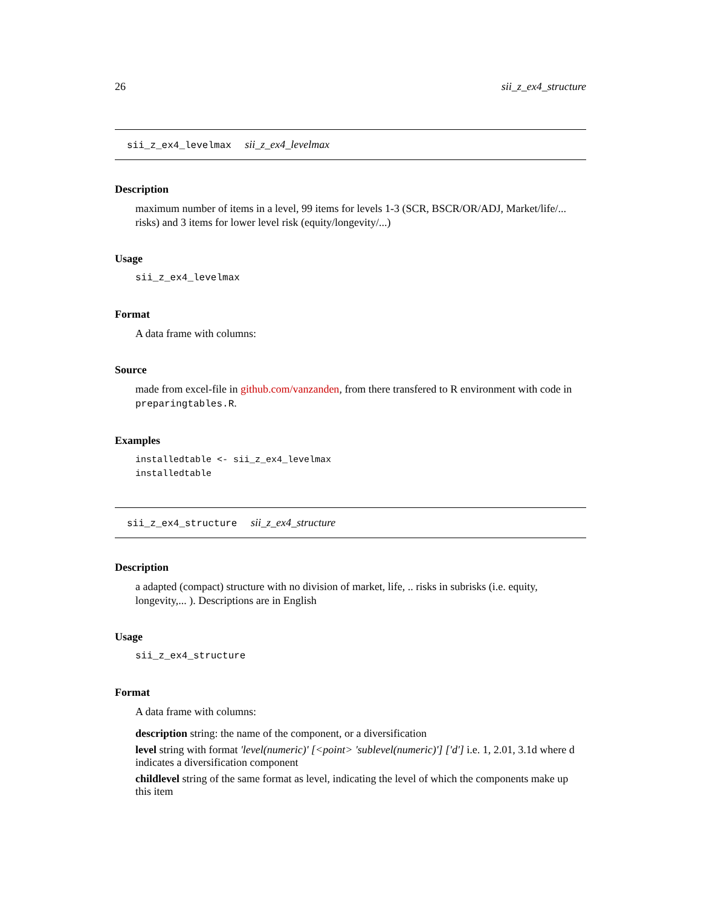26 sii_z_ex4_structure
sii_z_ex4_levelmax sii_z_ex4_levelmax
Description
maximum number of items in a level, 99 items for levels 1-3 (SCR, BSCR/OR/ADJ, Market/life/... risks) and 3 items for lower level risk (equity/longevity/...)
Usage
sii_z_ex4_levelmax
Format
A data frame with columns:
Source
made from excel-file in github.com/vanzanden, from there transfered to R environment with code in preparingtables.R.
Examples
installedtable <- sii_z_ex4_levelmax
installedtable
sii_z_ex4_structure sii_z_ex4_structure
Description
a adapted (compact) structure with no division of market, life, .. risks in subrisks (i.e. equity, longevity,... ). Descriptions are in English
Usage
sii_z_ex4_structure
Format
A data frame with columns:
description
string: the name of the component, or a diversification
level
string with format 'level(numeric)' [<point> 'sublevel(numeric)'] ['d'] i.e. 1, 2.01, 3.1d where d indicates a diversification component
childlevel
string of the same format as level, indicating the level of which the components make up this item